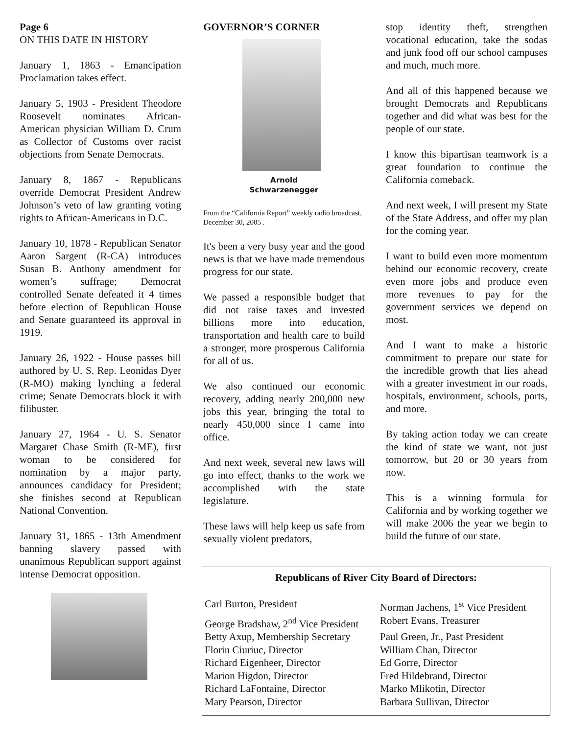Page 6
ON THIS DATE IN HISTORY
January 1, 1863 - Emancipation Proclamation takes effect.
January 5, 1903 - President Theodore Roosevelt nominates African-American physician William D. Crum as Collector of Customs over racist objections from Senate Democrats.
January 8, 1867 - Republicans override Democrat President Andrew Johnson’s veto of law granting voting rights to African-Americans in D.C.
January 10, 1878 - Republican Senator Aaron Sargent (R-CA) introduces Susan B. Anthony amendment for women’s suffrage; Democrat controlled Senate defeated it 4 times before election of Republican House and Senate guaranteed its approval in 1919.
January 26, 1922 - House passes bill authored by U. S. Rep. Leonidas Dyer (R-MO) making lynching a federal crime; Senate Democrats block it with filibuster.
January 27, 1964 - U. S. Senator Margaret Chase Smith (R-ME), first woman to be considered for nomination by a major party, announces candidacy for President; she finishes second at Republican National Convention.
January 31, 1865 - 13th Amendment banning slavery passed with unanimous Republican support against intense Democrat opposition.
GOVERNOR’S CORNER
Arnold
Schwarzenegger
From the “California Report” weekly radio broadcast, December 30, 2005 .
It's been a very busy year and the good news is that we have made tremendous progress for our state.
We passed a responsible budget that did not raise taxes and invested billions more into education, transportation and health care to build a stronger, more prosperous California for all of us.
We also continued our economic recovery, adding nearly 200,000 new jobs this year, bringing the total to nearly 450,000 since I came into office.
And next week, several new laws will go into effect, thanks to the work we accomplished with the state legislature.
These laws will help keep us safe from sexually violent predators,
stop identity theft, strengthen vocational education, take the sodas and junk food off our school campuses and much, much more.
And all of this happened because we brought Democrats and Republicans together and did what was best for the people of our state.
I know this bipartisan teamwork is a great foundation to continue the California comeback.
And next week, I will present my State of the State Address, and offer my plan for the coming year.
I want to build even more momentum behind our economic recovery, create even more jobs and produce even more revenues to pay for the government services we depend on most.
And I want to make a historic commitment to prepare our state for the incredible growth that lies ahead with a greater investment in our roads, hospitals, environment, schools, ports, and more.
By taking action today we can create the kind of state we want, not just tomorrow, but 20 or 30 years from now.
This is a winning formula for California and by working together we will make 2006 the year we begin to build the future of our state.
Republicans of River City Board of Directors:
Carl Burton, President
Norman Jachens, 1<sup>st</sup> Vice President
George Bradshaw, 2<sup>nd</sup> Vice President
Robert Evans, Treasurer
Betty Axup, Membership Secretary
Paul Green, Jr., Past President
Florin Ciuriuc, Director
William Chan, Director
Richard Eigenheer, Director
Ed Gorre, Director
Marion Higdon, Director
Fred Hildebrand, Director
Richard LaFontaine, Director
Marko Mlikotin, Director
Mary Pearson, Director
Barbara Sullivan, Director